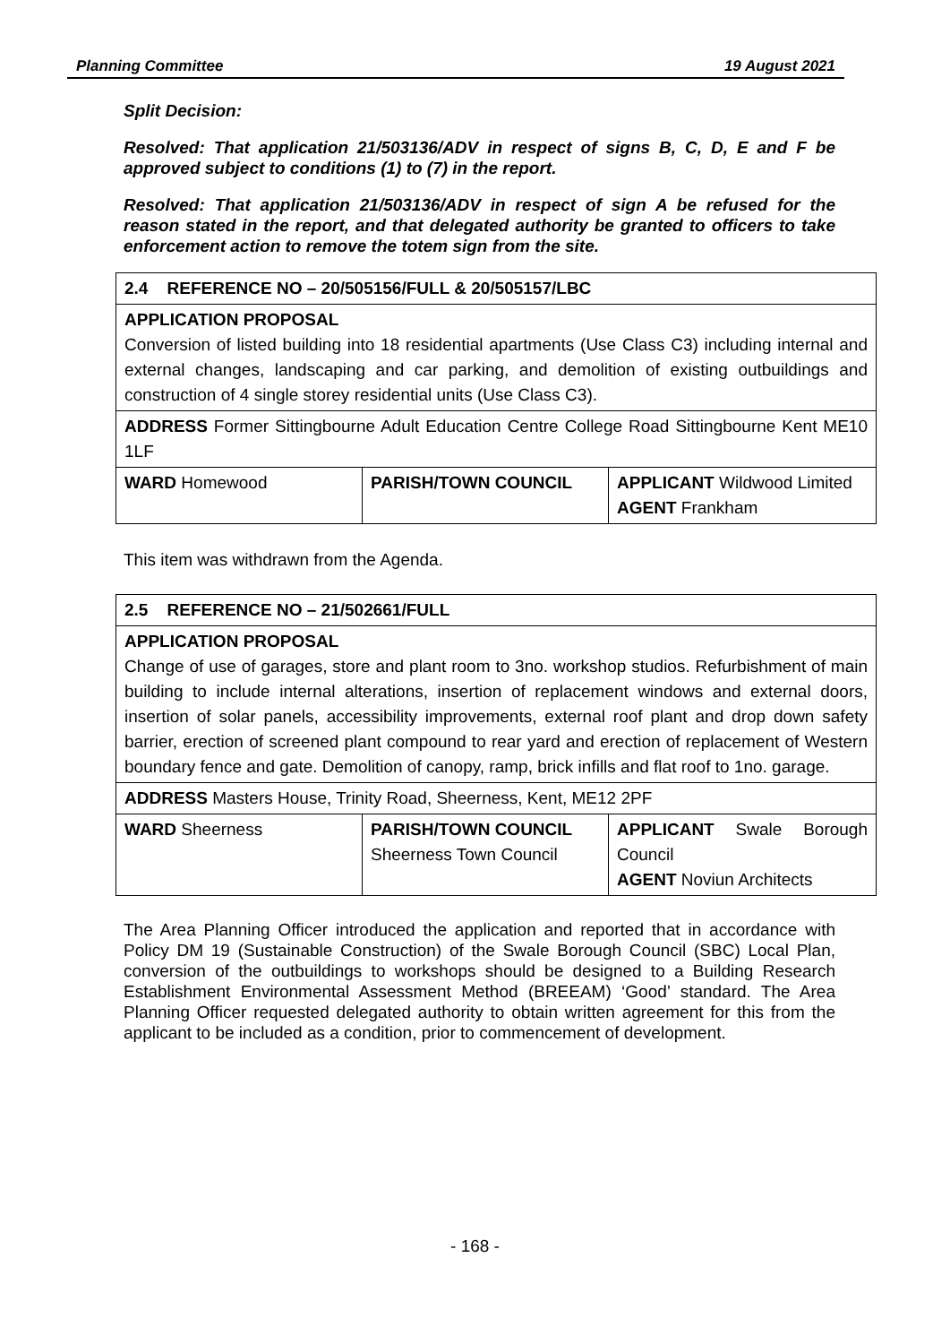Planning Committee 19 August 2021
Split Decision:
Resolved: That application 21/503136/ADV in respect of signs B, C, D, E and F be approved subject to conditions (1) to (7) in the report.
Resolved: That application 21/503136/ADV in respect of sign A be refused for the reason stated in the report, and that delegated authority be granted to officers to take enforcement action to remove the totem sign from the site.
| 2.4 REFERENCE NO – 20/505156/FULL & 20/505157/LBC | | |
| APPLICATION PROPOSAL Conversion of listed building into 18 residential apartments (Use Class C3) including internal and external changes, landscaping and car parking, and demolition of existing outbuildings and construction of 4 single storey residential units (Use Class C3). | | |
| ADDRESS Former Sittingbourne Adult Education Centre College Road Sittingbourne Kent ME10 1LF | | |
| WARD Homewood | PARISH/TOWN COUNCIL | APPLICANT Wildwood Limited AGENT Frankham |
This item was withdrawn from the Agenda.
| 2.5 REFERENCE NO – 21/502661/FULL | | |
| APPLICATION PROPOSAL Change of use of garages, store and plant room to 3no. workshop studios. Refurbishment of main building to include internal alterations, insertion of replacement windows and external doors, insertion of solar panels, accessibility improvements, external roof plant and drop down safety barrier, erection of screened plant compound to rear yard and erection of replacement of Western boundary fence and gate. Demolition of canopy, ramp, brick infills and flat roof to 1no. garage. | | |
| ADDRESS Masters House, Trinity Road, Sheerness, Kent, ME12 2PF | | |
| WARD Sheerness | PARISH/TOWN COUNCIL Sheerness Town Council | APPLICANT Swale Borough Council AGENT Noviun Architects |
The Area Planning Officer introduced the application and reported that in accordance with Policy DM 19 (Sustainable Construction) of the Swale Borough Council (SBC) Local Plan, conversion of the outbuildings to workshops should be designed to a Building Research Establishment Environmental Assessment Method (BREEAM) ‘Good’ standard. The Area Planning Officer requested delegated authority to obtain written agreement for this from the applicant to be included as a condition, prior to commencement of development.
- 168 -